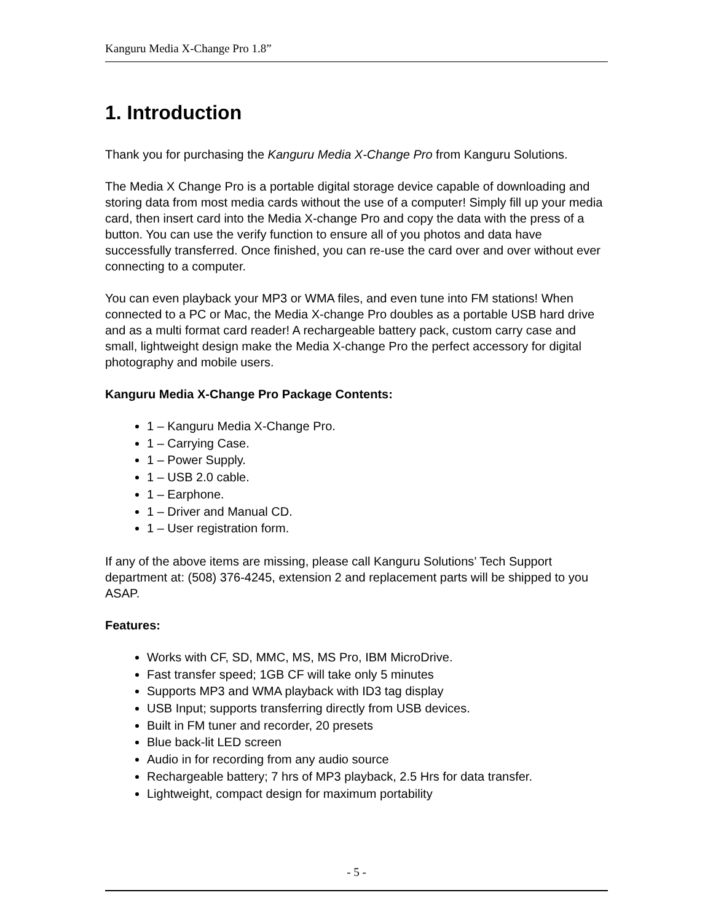Kanguru Media X-Change Pro 1.8”
1. Introduction
Thank you for purchasing the Kanguru Media X-Change Pro from Kanguru Solutions.
The Media X Change Pro is a portable digital storage device capable of downloading and storing data from most media cards without the use of a computer! Simply fill up your media card, then insert card into the Media X-change Pro and copy the data with the press of a button. You can use the verify function to ensure all of you photos and data have successfully transferred. Once finished, you can re-use the card over and over without ever connecting to a computer.
You can even playback your MP3 or WMA files, and even tune into FM stations! When connected to a PC or Mac, the Media X-change Pro doubles as a portable USB hard drive and as a multi format card reader! A rechargeable battery pack, custom carry case and small, lightweight design make the Media X-change Pro the perfect accessory for digital photography and mobile users.
Kanguru Media X-Change Pro Package Contents:
1 – Kanguru Media X-Change Pro.
1 – Carrying Case.
1 – Power Supply.
1 – USB 2.0 cable.
1 – Earphone.
1 – Driver and Manual CD.
1 – User registration form.
If any of the above items are missing, please call Kanguru Solutions’ Tech Support department at: (508) 376-4245, extension 2 and replacement parts will be shipped to you ASAP.
Features:
Works with CF, SD, MMC, MS, MS Pro, IBM MicroDrive.
Fast transfer speed; 1GB CF will take only 5 minutes
Supports MP3 and WMA playback with ID3 tag display
USB Input; supports transferring directly from USB devices.
Built in FM tuner and recorder, 20 presets
Blue back-lit LED screen
Audio in for recording from any audio source
Rechargeable battery; 7 hrs of MP3 playback, 2.5 Hrs for data transfer.
Lightweight, compact design for maximum portability
- 5 -